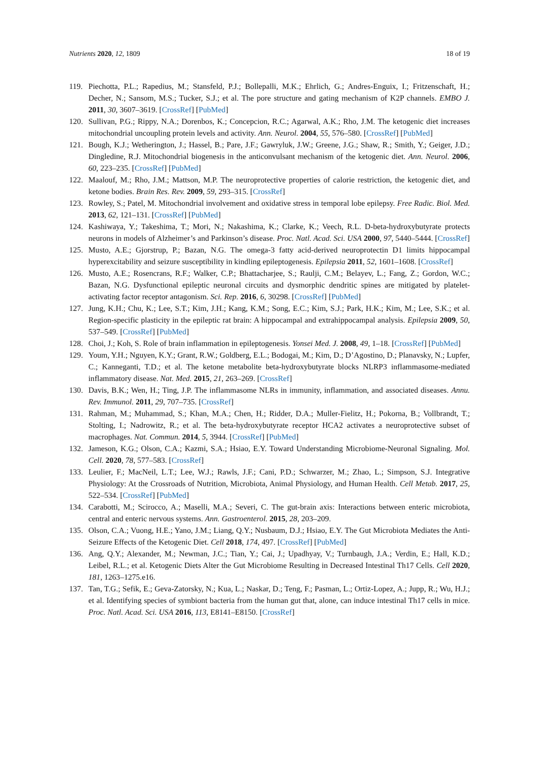Nutrients 2020, 12, 1809 18 of 19
119. Piechotta, P.L.; Rapedius, M.; Stansfeld, P.J.; Bollepalli, M.K.; Ehrlich, G.; Andres-Enguix, I.; Fritzenschaft, H.; Decher, N.; Sansom, M.S.; Tucker, S.J.; et al. The pore structure and gating mechanism of K2P channels. EMBO J. 2011, 30, 3607–3619. [CrossRef] [PubMed]
120. Sullivan, P.G.; Rippy, N.A.; Dorenbos, K.; Concepcion, R.C.; Agarwal, A.K.; Rho, J.M. The ketogenic diet increases mitochondrial uncoupling protein levels and activity. Ann. Neurol. 2004, 55, 576–580. [CrossRef] [PubMed]
121. Bough, K.J.; Wetherington, J.; Hassel, B.; Pare, J.F.; Gawryluk, J.W.; Greene, J.G.; Shaw, R.; Smith, Y.; Geiger, J.D.; Dingledine, R.J. Mitochondrial biogenesis in the anticonvulsant mechanism of the ketogenic diet. Ann. Neurol. 2006, 60, 223–235. [CrossRef] [PubMed]
122. Maalouf, M.; Rho, J.M.; Mattson, M.P. The neuroprotective properties of calorie restriction, the ketogenic diet, and ketone bodies. Brain Res. Rev. 2009, 59, 293–315. [CrossRef]
123. Rowley, S.; Patel, M. Mitochondrial involvement and oxidative stress in temporal lobe epilepsy. Free Radic. Biol. Med. 2013, 62, 121–131. [CrossRef] [PubMed]
124. Kashiwaya, Y.; Takeshima, T.; Mori, N.; Nakashima, K.; Clarke, K.; Veech, R.L. D-beta-hydroxybutyrate protects neurons in models of Alzheimer’s and Parkinson’s disease. Proc. Natl. Acad. Sci. USA 2000, 97, 5440–5444. [CrossRef]
125. Musto, A.E.; Gjorstrup, P.; Bazan, N.G. The omega-3 fatty acid-derived neuroprotectin D1 limits hippocampal hyperexcitability and seizure susceptibility in kindling epileptogenesis. Epilepsia 2011, 52, 1601–1608. [CrossRef]
126. Musto, A.E.; Rosencrans, R.F.; Walker, C.P.; Bhattacharjee, S.; Raulji, C.M.; Belayev, L.; Fang, Z.; Gordon, W.C.; Bazan, N.G. Dysfunctional epileptic neuronal circuits and dysmorphic dendritic spines are mitigated by platelet-activating factor receptor antagonism. Sci. Rep. 2016, 6, 30298. [CrossRef] [PubMed]
127. Jung, K.H.; Chu, K.; Lee, S.T.; Kim, J.H.; Kang, K.M.; Song, E.C.; Kim, S.J.; Park, H.K.; Kim, M.; Lee, S.K.; et al. Region-specific plasticity in the epileptic rat brain: A hippocampal and extrahippocampal analysis. Epilepsia 2009, 50, 537–549. [CrossRef] [PubMed]
128. Choi, J.; Koh, S. Role of brain inflammation in epileptogenesis. Yonsei Med. J. 2008, 49, 1–18. [CrossRef] [PubMed]
129. Youm, Y.H.; Nguyen, K.Y.; Grant, R.W.; Goldberg, E.L.; Bodogai, M.; Kim, D.; D’Agostino, D.; Planavsky, N.; Lupfer, C.; Kanneganti, T.D.; et al. The ketone metabolite beta-hydroxybutyrate blocks NLRP3 inflammasome-mediated inflammatory disease. Nat. Med. 2015, 21, 263–269. [CrossRef]
130. Davis, B.K.; Wen, H.; Ting, J.P. The inflammasome NLRs in immunity, inflammation, and associated diseases. Annu. Rev. Immunol. 2011, 29, 707–735. [CrossRef]
131. Rahman, M.; Muhammad, S.; Khan, M.A.; Chen, H.; Ridder, D.A.; Muller-Fielitz, H.; Pokorna, B.; Vollbrandt, T.; Stolting, I.; Nadrowitz, R.; et al. The beta-hydroxybutyrate receptor HCA2 activates a neuroprotective subset of macrophages. Nat. Commun. 2014, 5, 3944. [CrossRef] [PubMed]
132. Jameson, K.G.; Olson, C.A.; Kazmi, S.A.; Hsiao, E.Y. Toward Understanding Microbiome-Neuronal Signaling. Mol. Cell. 2020, 78, 577–583. [CrossRef]
133. Leulier, F.; MacNeil, L.T.; Lee, W.J.; Rawls, J.F.; Cani, P.D.; Schwarzer, M.; Zhao, L.; Simpson, S.J. Integrative Physiology: At the Crossroads of Nutrition, Microbiota, Animal Physiology, and Human Health. Cell Metab. 2017, 25, 522–534. [CrossRef] [PubMed]
134. Carabotti, M.; Scirocco, A.; Maselli, M.A.; Severi, C. The gut-brain axis: Interactions between enteric microbiota, central and enteric nervous systems. Ann. Gastroenterol. 2015, 28, 203–209.
135. Olson, C.A.; Vuong, H.E.; Yano, J.M.; Liang, Q.Y.; Nusbaum, D.J.; Hsiao, E.Y. The Gut Microbiota Mediates the Anti-Seizure Effects of the Ketogenic Diet. Cell 2018, 174, 497. [CrossRef] [PubMed]
136. Ang, Q.Y.; Alexander, M.; Newman, J.C.; Tian, Y.; Cai, J.; Upadhyay, V.; Turnbaugh, J.A.; Verdin, E.; Hall, K.D.; Leibel, R.L.; et al. Ketogenic Diets Alter the Gut Microbiome Resulting in Decreased Intestinal Th17 Cells. Cell 2020, 181, 1263–1275.e16.
137. Tan, T.G.; Sefik, E.; Geva-Zatorsky, N.; Kua, L.; Naskar, D.; Teng, F.; Pasman, L.; Ortiz-Lopez, A.; Jupp, R.; Wu, H.J.; et al. Identifying species of symbiont bacteria from the human gut that, alone, can induce intestinal Th17 cells in mice. Proc. Natl. Acad. Sci. USA 2016, 113, E8141–E8150. [CrossRef]